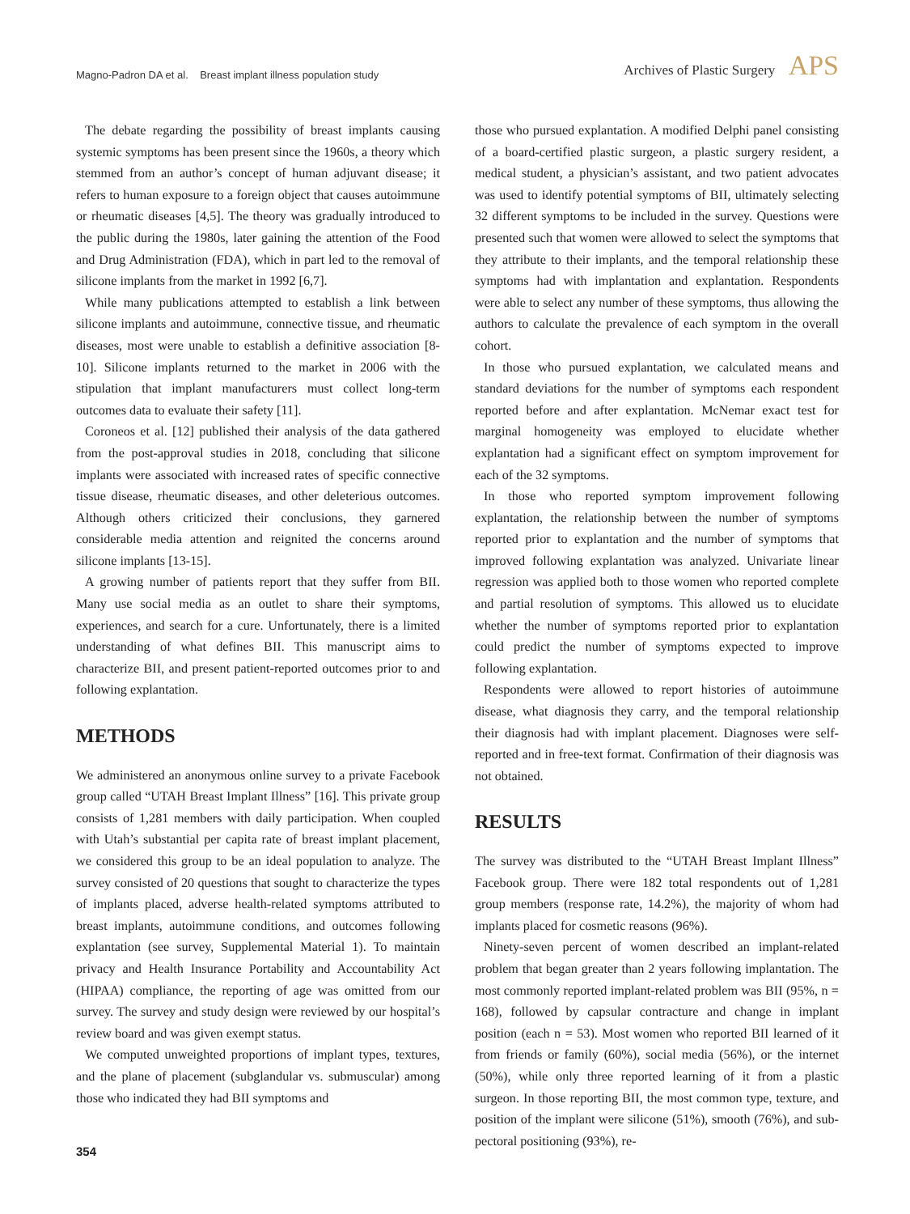Magno-Padron DA et al. Breast implant illness population study
Archives of Plastic Surgery APS
The debate regarding the possibility of breast implants causing systemic symptoms has been present since the 1960s, a theory which stemmed from an author’s concept of human adjuvant disease; it refers to human exposure to a foreign object that causes autoimmune or rheumatic diseases [4,5]. The theory was gradually introduced to the public during the 1980s, later gaining the attention of the Food and Drug Administration (FDA), which in part led to the removal of silicone implants from the market in 1992 [6,7].
While many publications attempted to establish a link between silicone implants and autoimmune, connective tissue, and rheumatic diseases, most were unable to establish a definitive association [8-10]. Silicone implants returned to the market in 2006 with the stipulation that implant manufacturers must collect long-term outcomes data to evaluate their safety [11].
Coroneos et al. [12] published their analysis of the data gathered from the post-approval studies in 2018, concluding that silicone implants were associated with increased rates of specific connective tissue disease, rheumatic diseases, and other deleterious outcomes. Although others criticized their conclusions, they garnered considerable media attention and reignited the concerns around silicone implants [13-15].
A growing number of patients report that they suffer from BII. Many use social media as an outlet to share their symptoms, experiences, and search for a cure. Unfortunately, there is a limited understanding of what defines BII. This manuscript aims to characterize BII, and present patient-reported outcomes prior to and following explantation.
METHODS
We administered an anonymous online survey to a private Facebook group called “UTAH Breast Implant Illness” [16]. This private group consists of 1,281 members with daily participation. When coupled with Utah’s substantial per capita rate of breast implant placement, we considered this group to be an ideal population to analyze. The survey consisted of 20 questions that sought to characterize the types of implants placed, adverse health-related symptoms attributed to breast implants, autoimmune conditions, and outcomes following explantation (see survey, Supplemental Material 1). To maintain privacy and Health Insurance Portability and Accountability Act (HIPAA) compliance, the reporting of age was omitted from our survey. The survey and study design were reviewed by our hospital’s review board and was given exempt status.
We computed unweighted proportions of implant types, textures, and the plane of placement (subglandular vs. submuscular) among those who indicated they had BII symptoms and
354
those who pursued explantation. A modified Delphi panel consisting of a board-certified plastic surgeon, a plastic surgery resident, a medical student, a physician’s assistant, and two patient advocates was used to identify potential symptoms of BII, ultimately selecting 32 different symptoms to be included in the survey. Questions were presented such that women were allowed to select the symptoms that they attribute to their implants, and the temporal relationship these symptoms had with implantation and explantation. Respondents were able to select any number of these symptoms, thus allowing the authors to calculate the prevalence of each symptom in the overall cohort.
In those who pursued explantation, we calculated means and standard deviations for the number of symptoms each respondent reported before and after explantation. McNemar exact test for marginal homogeneity was employed to elucidate whether explantation had a significant effect on symptom improvement for each of the 32 symptoms.
In those who reported symptom improvement following explantation, the relationship between the number of symptoms reported prior to explantation and the number of symptoms that improved following explantation was analyzed. Univariate linear regression was applied both to those women who reported complete and partial resolution of symptoms. This allowed us to elucidate whether the number of symptoms reported prior to explantation could predict the number of symptoms expected to improve following explantation.
Respondents were allowed to report histories of autoimmune disease, what diagnosis they carry, and the temporal relationship their diagnosis had with implant placement. Diagnoses were self-reported and in free-text format. Confirmation of their diagnosis was not obtained.
RESULTS
The survey was distributed to the “UTAH Breast Implant Illness” Facebook group. There were 182 total respondents out of 1,281 group members (response rate, 14.2%), the majority of whom had implants placed for cosmetic reasons (96%).
Ninety-seven percent of women described an implant-related problem that began greater than 2 years following implantation. The most commonly reported implant-related problem was BII (95%, n = 168), followed by capsular contracture and change in implant position (each n = 53). Most women who reported BII learned of it from friends or family (60%), social media (56%), or the internet (50%), while only three reported learning of it from a plastic surgeon. In those reporting BII, the most common type, texture, and position of the implant were silicone (51%), smooth (76%), and sub-pectoral positioning (93%), re-